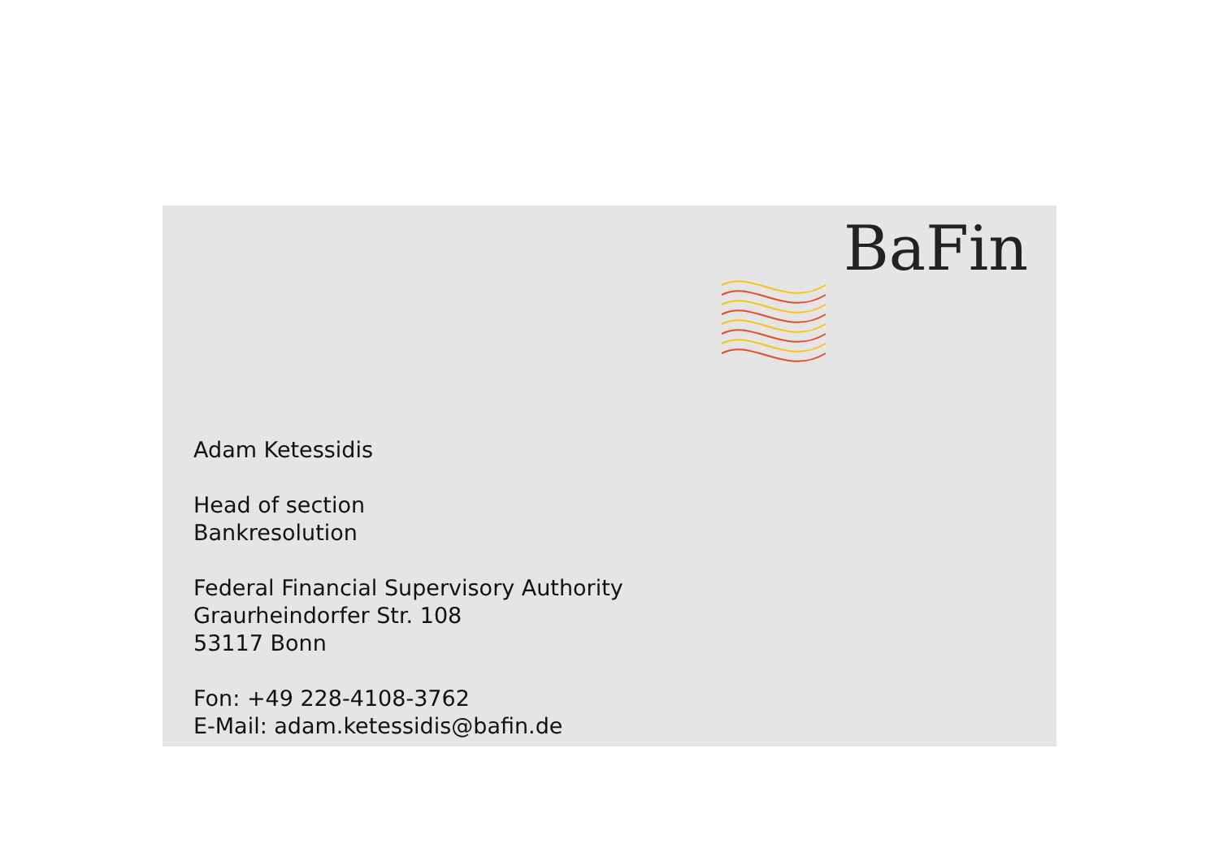BaFin
Adam Ketessidis
Head of section
Bankresolution
Federal Financial Supervisory Authority
Graurheindorfer Str. 108
53117 Bonn
Fon: +49 228-4108-3762
E-Mail: adam.ketessidis@bafin.de